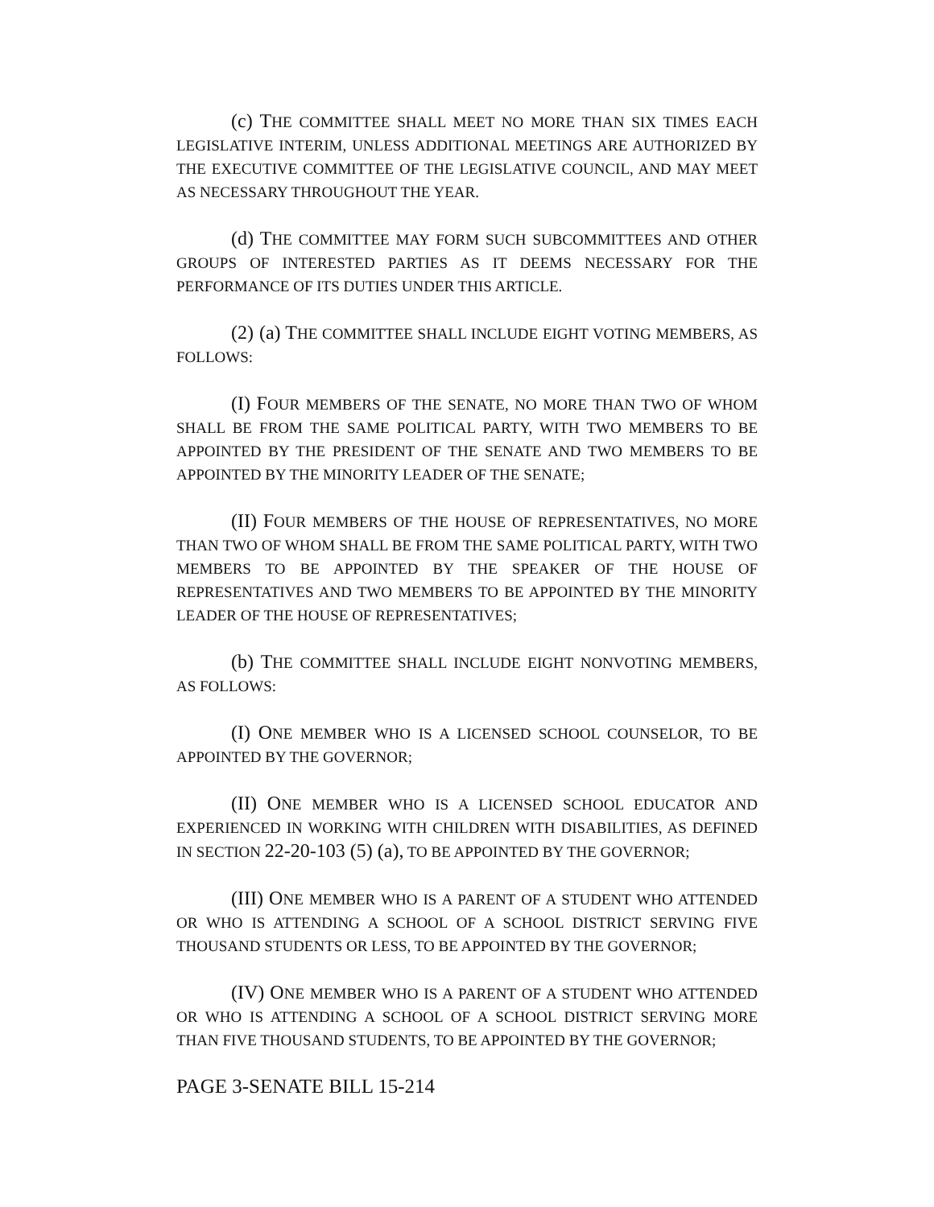(c) THE COMMITTEE SHALL MEET NO MORE THAN SIX TIMES EACH LEGISLATIVE INTERIM, UNLESS ADDITIONAL MEETINGS ARE AUTHORIZED BY THE EXECUTIVE COMMITTEE OF THE LEGISLATIVE COUNCIL, AND MAY MEET AS NECESSARY THROUGHOUT THE YEAR.
(d) THE COMMITTEE MAY FORM SUCH SUBCOMMITTEES AND OTHER GROUPS OF INTERESTED PARTIES AS IT DEEMS NECESSARY FOR THE PERFORMANCE OF ITS DUTIES UNDER THIS ARTICLE.
(2) (a) THE COMMITTEE SHALL INCLUDE EIGHT VOTING MEMBERS, AS FOLLOWS:
(I) FOUR MEMBERS OF THE SENATE, NO MORE THAN TWO OF WHOM SHALL BE FROM THE SAME POLITICAL PARTY, WITH TWO MEMBERS TO BE APPOINTED BY THE PRESIDENT OF THE SENATE AND TWO MEMBERS TO BE APPOINTED BY THE MINORITY LEADER OF THE SENATE;
(II) FOUR MEMBERS OF THE HOUSE OF REPRESENTATIVES, NO MORE THAN TWO OF WHOM SHALL BE FROM THE SAME POLITICAL PARTY, WITH TWO MEMBERS TO BE APPOINTED BY THE SPEAKER OF THE HOUSE OF REPRESENTATIVES AND TWO MEMBERS TO BE APPOINTED BY THE MINORITY LEADER OF THE HOUSE OF REPRESENTATIVES;
(b) THE COMMITTEE SHALL INCLUDE EIGHT NONVOTING MEMBERS, AS FOLLOWS:
(I) ONE MEMBER WHO IS A LICENSED SCHOOL COUNSELOR, TO BE APPOINTED BY THE GOVERNOR;
(II) ONE MEMBER WHO IS A LICENSED SCHOOL EDUCATOR AND EXPERIENCED IN WORKING WITH CHILDREN WITH DISABILITIES, AS DEFINED IN SECTION 22-20-103 (5) (a), TO BE APPOINTED BY THE GOVERNOR;
(III) ONE MEMBER WHO IS A PARENT OF A STUDENT WHO ATTENDED OR WHO IS ATTENDING A SCHOOL OF A SCHOOL DISTRICT SERVING FIVE THOUSAND STUDENTS OR LESS, TO BE APPOINTED BY THE GOVERNOR;
(IV) ONE MEMBER WHO IS A PARENT OF A STUDENT WHO ATTENDED OR WHO IS ATTENDING A SCHOOL OF A SCHOOL DISTRICT SERVING MORE THAN FIVE THOUSAND STUDENTS, TO BE APPOINTED BY THE GOVERNOR;
PAGE 3-SENATE BILL 15-214